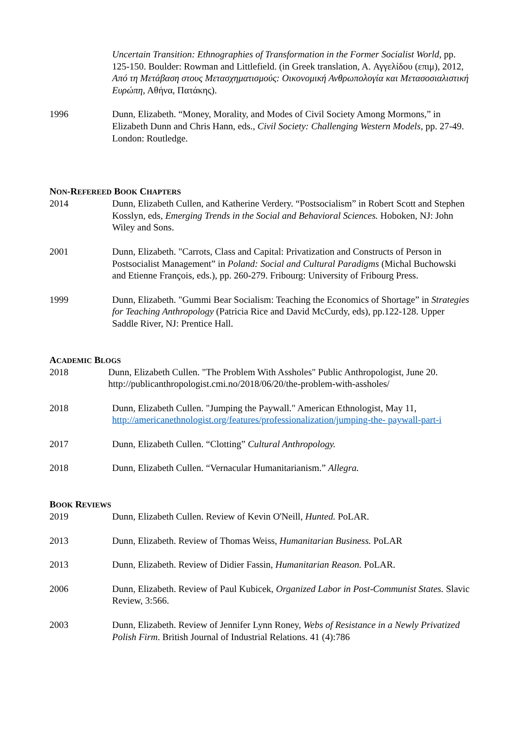Uncertain Transition: Ethnographies of Transformation in the Former Socialist World, pp. 125-150. Boulder: Rowman and Littlefield. (in Greek translation, A. Αγγελίδου (επιμ), 2012, Από τη Μετάβαση στους Μετασχηματισμούς: Οικονομική Ανθρωπολογία και Μετασοσιαλιστική Ευρώπη, Αθήνα, Πατάκης).
1996 Dunn, Elizabeth. “Money, Morality, and Modes of Civil Society Among Mormons,” in Elizabeth Dunn and Chris Hann, eds., Civil Society: Challenging Western Models, pp. 27-49. London: Routledge.
NON-REFEREED BOOK CHAPTERS
2014 Dunn, Elizabeth Cullen, and Katherine Verdery. “Postsocialism” in Robert Scott and Stephen Kosslyn, eds, Emerging Trends in the Social and Behavioral Sciences. Hoboken, NJ: John Wiley and Sons.
2001 Dunn, Elizabeth. "Carrots, Class and Capital: Privatization and Constructs of Person in Postsocialist Management” in Poland: Social and Cultural Paradigms (Michal Buchowski and Etienne François, eds.), pp. 260-279. Fribourg: University of Fribourg Press.
1999 Dunn, Elizabeth. "Gummi Bear Socialism: Teaching the Economics of Shortage” in Strategies for Teaching Anthropology (Patricia Rice and David McCurdy, eds), pp.122-128. Upper Saddle River, NJ: Prentice Hall.
ACADEMIC BLOGS
2018 Dunn, Elizabeth Cullen. "The Problem With Assholes" Public Anthropologist, June 20. http://publicanthropologist.cmi.no/2018/06/20/the-problem-with-assholes/
2018 Dunn, Elizabeth Cullen. "Jumping the Paywall." American Ethnologist, May 11, http://americanethnologist.org/features/professionalization/jumping-the- paywall-part-i
2017 Dunn, Elizabeth Cullen. “Clotting” Cultural Anthropology.
2018 Dunn, Elizabeth Cullen. “Vernacular Humanitarianism.” Allegra.
BOOK REVIEWS
2019 Dunn, Elizabeth Cullen. Review of Kevin O'Neill, Hunted. PoLAR.
2013 Dunn, Elizabeth. Review of Thomas Weiss, Humanitarian Business. PoLAR
2013 Dunn, Elizabeth. Review of Didier Fassin, Humanitarian Reason. PoLAR.
2006 Dunn, Elizabeth. Review of Paul Kubicek, Organized Labor in Post-Communist States. Slavic Review, 3:566.
2003 Dunn, Elizabeth. Review of Jennifer Lynn Roney, Webs of Resistance in a Newly Privatized Polish Firm. British Journal of Industrial Relations. 41 (4):786